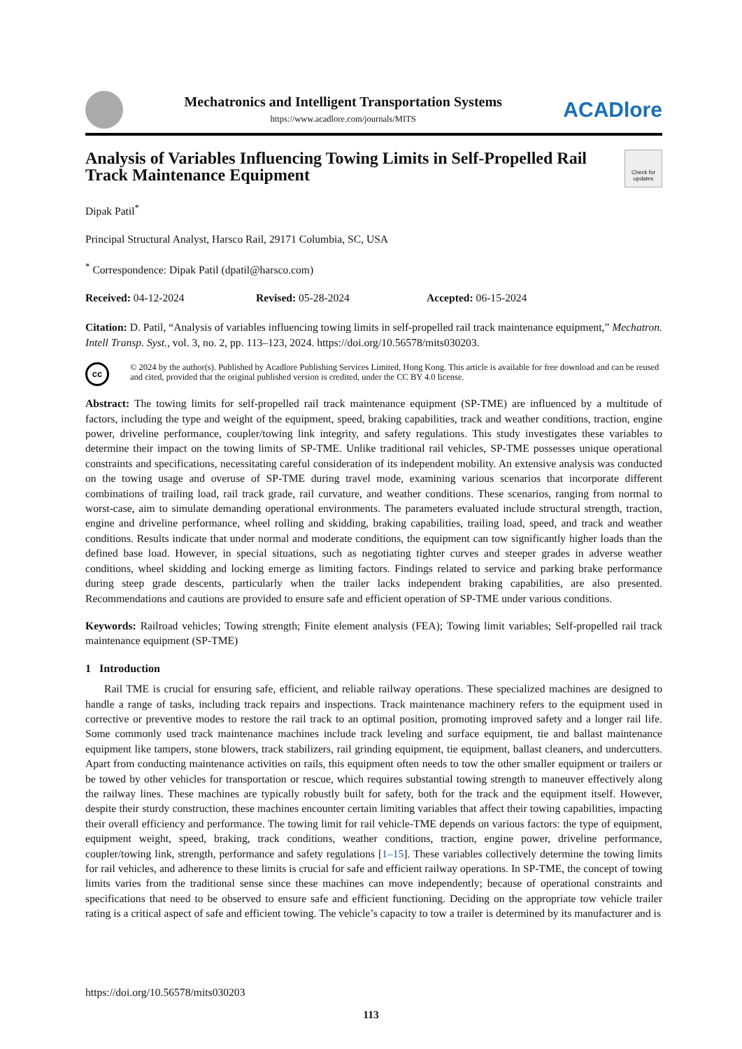Mechatronics and Intelligent Transportation Systems
https://www.acadlore.com/journals/MITS
ACADlore
Analysis of Variables Influencing Towing Limits in Self-Propelled Rail Track Maintenance Equipment
Check for updates
Dipak Patil<sup>*</sup>
Principal Structural Analyst, Harsco Rail, 29171 Columbia, SC, USA
<sup>*</sup> Correspondence: Dipak Patil (dpatil@harsco.com)
Received: 04-12-2024 Revised: 05-28-2024 Accepted: 06-15-2024
Citation: D. Patil, “Analysis of variables influencing towing limits in self-propelled rail track maintenance equipment,” Mechatron. Intell Transp. Syst., vol. 3, no. 2, pp. 113–123, 2024. https://doi.org/10.56578/mits030203.
cc
© 2024 by the author(s). Published by Acadlore Publishing Services Limited, Hong Kong. This article is available for free download and can be reused and cited, provided that the original published version is credited, under the CC BY 4.0 license.
Abstract: The towing limits for self-propelled rail track maintenance equipment (SP-TME) are influenced by a multitude of factors, including the type and weight of the equipment, speed, braking capabilities, track and weather conditions, traction, engine power, driveline performance, coupler/towing link integrity, and safety regulations. This study investigates these variables to determine their impact on the towing limits of SP-TME. Unlike traditional rail vehicles, SP-TME possesses unique operational constraints and specifications, necessitating careful consideration of its independent mobility. An extensive analysis was conducted on the towing usage and overuse of SP-TME during travel mode, examining various scenarios that incorporate different combinations of trailing load, rail track grade, rail curvature, and weather conditions. These scenarios, ranging from normal to worst-case, aim to simulate demanding operational environments. The parameters evaluated include structural strength, traction, engine and driveline performance, wheel rolling and skidding, braking capabilities, trailing load, speed, and track and weather conditions. Results indicate that under normal and moderate conditions, the equipment can tow significantly higher loads than the defined base load. However, in special situations, such as negotiating tighter curves and steeper grades in adverse weather conditions, wheel skidding and locking emerge as limiting factors. Findings related to service and parking brake performance during steep grade descents, particularly when the trailer lacks independent braking capabilities, are also presented. Recommendations and cautions are provided to ensure safe and efficient operation of SP-TME under various conditions.
Keywords: Railroad vehicles; Towing strength; Finite element analysis (FEA); Towing limit variables; Self-propelled rail track maintenance equipment (SP-TME)
1 Introduction
Rail TME is crucial for ensuring safe, efficient, and reliable railway operations. These specialized machines are designed to handle a range of tasks, including track repairs and inspections. Track maintenance machinery refers to the equipment used in corrective or preventive modes to restore the rail track to an optimal position, promoting improved safety and a longer rail life. Some commonly used track maintenance machines include track leveling and surface equipment, tie and ballast maintenance equipment like tampers, stone blowers, track stabilizers, rail grinding equipment, tie equipment, ballast cleaners, and undercutters. Apart from conducting maintenance activities on rails, this equipment often needs to tow the other smaller equipment or trailers or be towed by other vehicles for transportation or rescue, which requires substantial towing strength to maneuver effectively along the railway lines. These machines are typically robustly built for safety, both for the track and the equipment itself. However, despite their sturdy construction, these machines encounter certain limiting variables that affect their towing capabilities, impacting their overall efficiency and performance. The towing limit for rail vehicle-TME depends on various factors: the type of equipment, equipment weight, speed, braking, track conditions, weather conditions, traction, engine power, driveline performance, coupler/towing link, strength, performance and safety regulations [1–15]. These variables collectively determine the towing limits for rail vehicles, and adherence to these limits is crucial for safe and efficient railway operations. In SP-TME, the concept of towing limits varies from the traditional sense since these machines can move independently; because of operational constraints and specifications that need to be observed to ensure safe and efficient functioning. Deciding on the appropriate tow vehicle trailer rating is a critical aspect of safe and efficient towing. The vehicle’s capacity to tow a trailer is determined by its manufacturer and is
https://doi.org/10.56578/mits030203
113